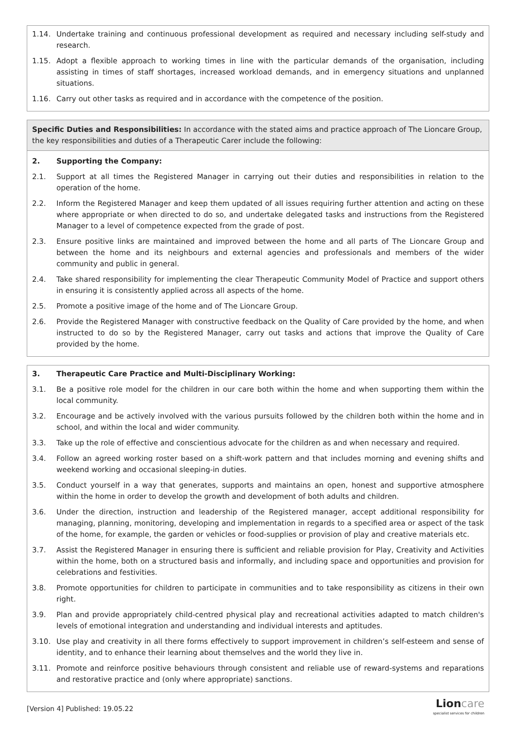1.14. Undertake training and continuous professional development as required and necessary including self-study and research.
1.15. Adopt a flexible approach to working times in line with the particular demands of the organisation, including assisting in times of staff shortages, increased workload demands, and in emergency situations and unplanned situations.
1.16. Carry out other tasks as required and in accordance with the competence of the position.
Specific Duties and Responsibilities: In accordance with the stated aims and practice approach of The Lioncare Group, the key responsibilities and duties of a Therapeutic Carer include the following:
2. Supporting the Company:
2.1. Support at all times the Registered Manager in carrying out their duties and responsibilities in relation to the operation of the home.
2.2. Inform the Registered Manager and keep them updated of all issues requiring further attention and acting on these where appropriate or when directed to do so, and undertake delegated tasks and instructions from the Registered Manager to a level of competence expected from the grade of post.
2.3. Ensure positive links are maintained and improved between the home and all parts of The Lioncare Group and between the home and its neighbours and external agencies and professionals and members of the wider community and public in general.
2.4. Take shared responsibility for implementing the clear Therapeutic Community Model of Practice and support others in ensuring it is consistently applied across all aspects of the home.
2.5. Promote a positive image of the home and of The Lioncare Group.
2.6. Provide the Registered Manager with constructive feedback on the Quality of Care provided by the home, and when instructed to do so by the Registered Manager, carry out tasks and actions that improve the Quality of Care provided by the home.
3. Therapeutic Care Practice and Multi-Disciplinary Working:
3.1. Be a positive role model for the children in our care both within the home and when supporting them within the local community.
3.2. Encourage and be actively involved with the various pursuits followed by the children both within the home and in school, and within the local and wider community.
3.3. Take up the role of effective and conscientious advocate for the children as and when necessary and required.
3.4. Follow an agreed working roster based on a shift-work pattern and that includes morning and evening shifts and weekend working and occasional sleeping-in duties.
3.5. Conduct yourself in a way that generates, supports and maintains an open, honest and supportive atmosphere within the home in order to develop the growth and development of both adults and children.
3.6. Under the direction, instruction and leadership of the Registered manager, accept additional responsibility for managing, planning, monitoring, developing and implementation in regards to a specified area or aspect of the task of the home, for example, the garden or vehicles or food-supplies or provision of play and creative materials etc.
3.7. Assist the Registered Manager in ensuring there is sufficient and reliable provision for Play, Creativity and Activities within the home, both on a structured basis and informally, and including space and opportunities and provision for celebrations and festivities.
3.8. Promote opportunities for children to participate in communities and to take responsibility as citizens in their own right.
3.9. Plan and provide appropriately child-centred physical play and recreational activities adapted to match children's levels of emotional integration and understanding and individual interests and aptitudes.
3.10. Use play and creativity in all there forms effectively to support improvement in children’s self-esteem and sense of identity, and to enhance their learning about themselves and the world they live in.
3.11. Promote and reinforce positive behaviours through consistent and reliable use of reward-systems and reparations and restorative practice and (only where appropriate) sanctions.
[Version 4] Published: 19.05.22
Lioncare
specialist services for children